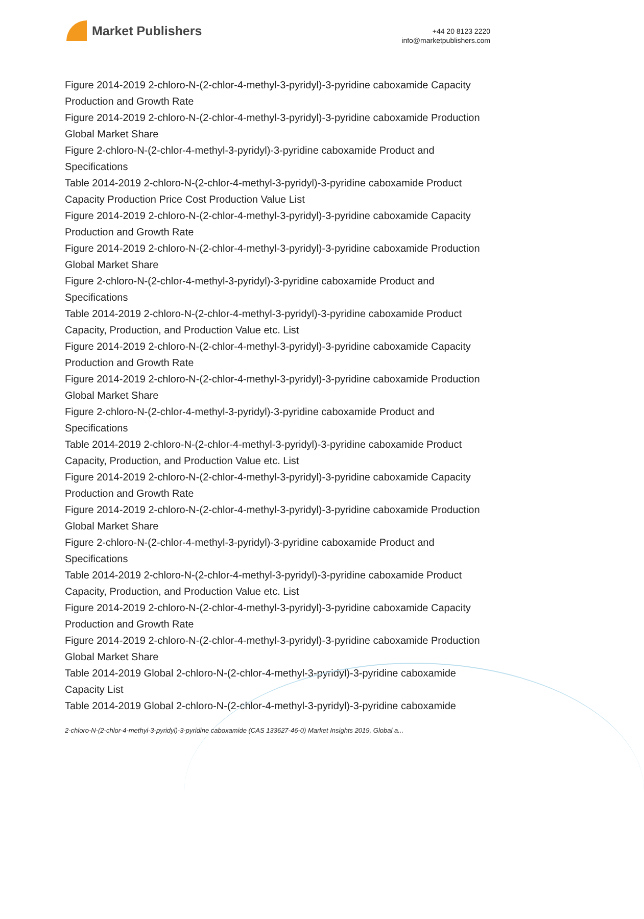Market Publishers
+44 20 8123 2220
info@marketpublishers.com
Figure 2014-2019 2-chloro-N-(2-chlor-4-methyl-3-pyridyl)-3-pyridine caboxamide Capacity Production and Growth Rate
Figure 2014-2019 2-chloro-N-(2-chlor-4-methyl-3-pyridyl)-3-pyridine caboxamide Production Global Market Share
Figure 2-chloro-N-(2-chlor-4-methyl-3-pyridyl)-3-pyridine caboxamide Product and Specifications
Table 2014-2019 2-chloro-N-(2-chlor-4-methyl-3-pyridyl)-3-pyridine caboxamide Product Capacity Production Price Cost Production Value List
Figure 2014-2019 2-chloro-N-(2-chlor-4-methyl-3-pyridyl)-3-pyridine caboxamide Capacity Production and Growth Rate
Figure 2014-2019 2-chloro-N-(2-chlor-4-methyl-3-pyridyl)-3-pyridine caboxamide Production Global Market Share
Figure 2-chloro-N-(2-chlor-4-methyl-3-pyridyl)-3-pyridine caboxamide Product and Specifications
Table 2014-2019 2-chloro-N-(2-chlor-4-methyl-3-pyridyl)-3-pyridine caboxamide Product Capacity, Production, and Production Value etc. List
Figure 2014-2019 2-chloro-N-(2-chlor-4-methyl-3-pyridyl)-3-pyridine caboxamide Capacity Production and Growth Rate
Figure 2014-2019 2-chloro-N-(2-chlor-4-methyl-3-pyridyl)-3-pyridine caboxamide Production Global Market Share
Figure 2-chloro-N-(2-chlor-4-methyl-3-pyridyl)-3-pyridine caboxamide Product and Specifications
Table 2014-2019 2-chloro-N-(2-chlor-4-methyl-3-pyridyl)-3-pyridine caboxamide Product Capacity, Production, and Production Value etc. List
Figure 2014-2019 2-chloro-N-(2-chlor-4-methyl-3-pyridyl)-3-pyridine caboxamide Capacity Production and Growth Rate
Figure 2014-2019 2-chloro-N-(2-chlor-4-methyl-3-pyridyl)-3-pyridine caboxamide Production Global Market Share
Figure 2-chloro-N-(2-chlor-4-methyl-3-pyridyl)-3-pyridine caboxamide Product and Specifications
Table 2014-2019 2-chloro-N-(2-chlor-4-methyl-3-pyridyl)-3-pyridine caboxamide Product Capacity, Production, and Production Value etc. List
Figure 2014-2019 2-chloro-N-(2-chlor-4-methyl-3-pyridyl)-3-pyridine caboxamide Capacity Production and Growth Rate
Figure 2014-2019 2-chloro-N-(2-chlor-4-methyl-3-pyridyl)-3-pyridine caboxamide Production Global Market Share
Table 2014-2019 Global 2-chloro-N-(2-chlor-4-methyl-3-pyridyl)-3-pyridine caboxamide Capacity List
Table 2014-2019 Global 2-chloro-N-(2-chlor-4-methyl-3-pyridyl)-3-pyridine caboxamide
2-chloro-N-(2-chlor-4-methyl-3-pyridyl)-3-pyridine caboxamide (CAS 133627-46-0) Market Insights 2019, Global a...